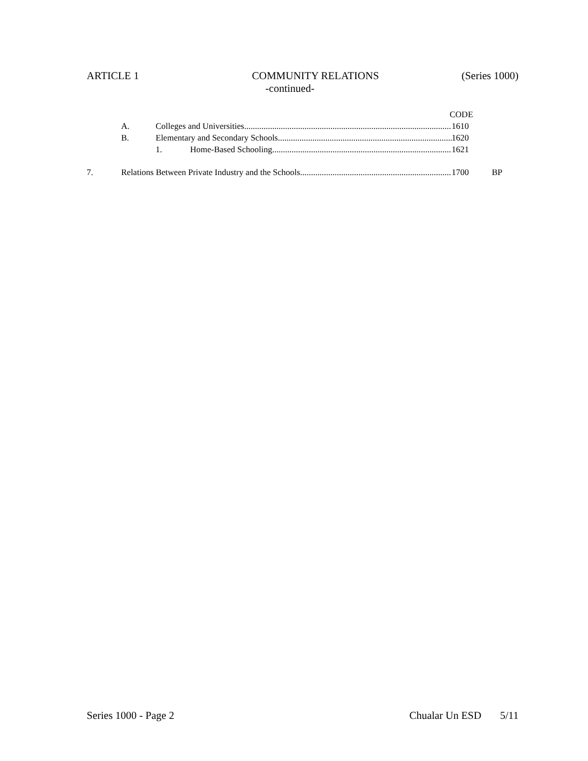ARTICLE 1 COMMUNITY RELATIONS (Series 1000)
-continued-
CODE
A. Colleges and Universities 1610
B. Elementary and Secondary Schools 1620
1. Home-Based Schooling 1621
7. Relations Between Private Industry and the Schools 1700 BP
Series 1000 - Page 2 Chualar Un ESD 5/11